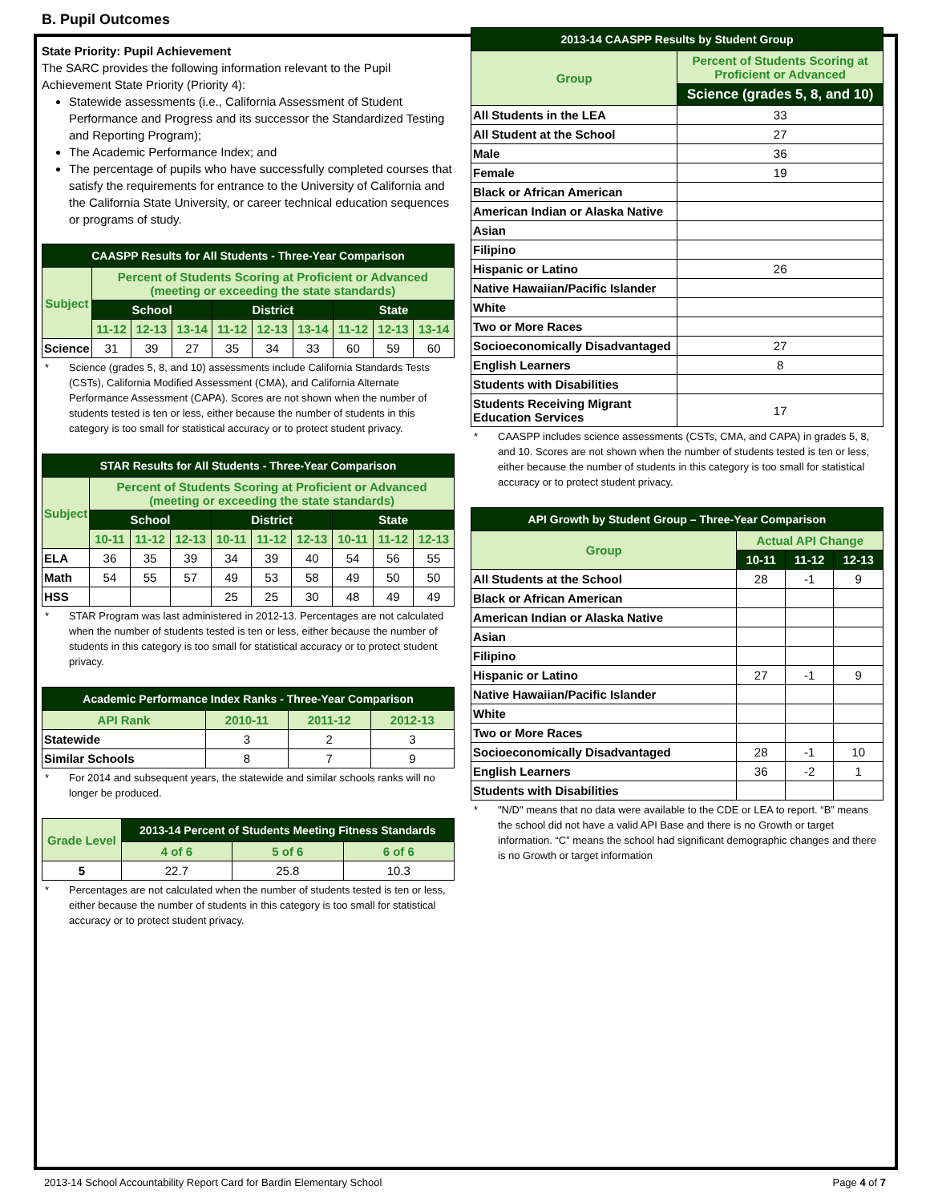B. Pupil Outcomes
State Priority: Pupil Achievement
The SARC provides the following information relevant to the Pupil Achievement State Priority (Priority 4):
Statewide assessments (i.e., California Assessment of Student Performance and Progress and its successor the Standardized Testing and Reporting Program);
The Academic Performance Index; and
The percentage of pupils who have successfully completed courses that satisfy the requirements for entrance to the University of California and the California State University, or career technical education sequences or programs of study.
| CAASPP Results for All Students - Three-Year Comparison | | | | | | | | | |
| --- | --- | --- | --- | --- | --- | --- | --- | --- | --- |
| Subject | Percent of Students Scoring at Proficient or Advanced (meeting or exceeding the state standards) | | | | | | | | |
| | School | | | District | | | State | | |
| | 11-12 | 12-13 | 13-14 | 11-12 | 12-13 | 13-14 | 11-12 | 12-13 | 13-14 |
| Science | 31 | 39 | 27 | 35 | 34 | 33 | 60 | 59 | 60 |
* Science (grades 5, 8, and 10) assessments include California Standards Tests (CSTs), California Modified Assessment (CMA), and California Alternate Performance Assessment (CAPA). Scores are not shown when the number of students tested is ten or less, either because the number of students in this category is too small for statistical accuracy or to protect student privacy.
| STAR Results for All Students - Three-Year Comparison | | | | | | | | | |
| --- | --- | --- | --- | --- | --- | --- | --- | --- | --- |
| Subject | Percent of Students Scoring at Proficient or Advanced (meeting or exceeding the state standards) | | | | | | | | |
| | School | | | District | | | State | | |
| | 10-11 | 11-12 | 12-13 | 10-11 | 11-12 | 12-13 | 10-11 | 11-12 | 12-13 |
| ELA | 36 | 35 | 39 | 34 | 39 | 40 | 54 | 56 | 55 |
| Math | 54 | 55 | 57 | 49 | 53 | 58 | 49 | 50 | 50 |
| HSS | | | | 25 | 25 | 30 | 48 | 49 | 49 |
* STAR Program was last administered in 2012-13. Percentages are not calculated when the number of students tested is ten or less, either because the number of students in this category is too small for statistical accuracy or to protect student privacy.
| Academic Performance Index Ranks - Three-Year Comparison | | | |
| --- | --- | --- | --- |
| API Rank | 2010-11 | 2011-12 | 2012-13 |
| Statewide | 3 | 2 | 3 |
| Similar Schools | 8 | 7 | 9 |
* For 2014 and subsequent years, the statewide and similar schools ranks will no longer be produced.
| Grade Level | 2013-14 Percent of Students Meeting Fitness Standards | | |
| --- | --- | --- | --- |
| | 4 of 6 | 5 of 6 | 6 of 6 |
| 5 | 22.7 | 25.8 | 10.3 |
* Percentages are not calculated when the number of students tested is ten or less, either because the number of students in this category is too small for statistical accuracy or to protect student privacy.
| 2013-14 CAASPP Results by Student Group | |
| --- | --- |
| Group | Percent of Students Scoring at Proficient or Advanced |
| | Science (grades 5, 8, and 10) |
| All Students in the LEA | 33 |
| All Student at the School | 27 |
| Male | 36 |
| Female | 19 |
| Black or African American | |
| American Indian or Alaska Native | |
| Asian | |
| Filipino | |
| Hispanic or Latino | 26 |
| Native Hawaiian/Pacific Islander | |
| White | |
| Two or More Races | |
| Socioeconomically Disadvantaged | 27 |
| English Learners | 8 |
| Students with Disabilities | |
| Students Receiving Migrant Education Services | 17 |
* CAASPP includes science assessments (CSTs, CMA, and CAPA) in grades 5, 8, and 10. Scores are not shown when the number of students tested is ten or less, either because the number of students in this category is too small for statistical accuracy or to protect student privacy.
| API Growth by Student Group – Three-Year Comparison | | | |
| --- | --- | --- | --- |
| Group | Actual API Change | | |
| | 10-11 | 11-12 | 12-13 |
| All Students at the School | 28 | -1 | 9 |
| Black or African American | | | |
| American Indian or Alaska Native | | | |
| Asian | | | |
| Filipino | | | |
| Hispanic or Latino | 27 | -1 | 9 |
| Native Hawaiian/Pacific Islander | | | |
| White | | | |
| Two or More Races | | | |
| Socioeconomically Disadvantaged | 28 | -1 | 10 |
| English Learners | 36 | -2 | 1 |
| Students with Disabilities | | | |
* "N/D" means that no data were available to the CDE or LEA to report. “B” means the school did not have a valid API Base and there is no Growth or target information. “C” means the school had significant demographic changes and there is no Growth or target information
2013-14 School Accountability Report Card for Bardin Elementary School Page 4 of 7